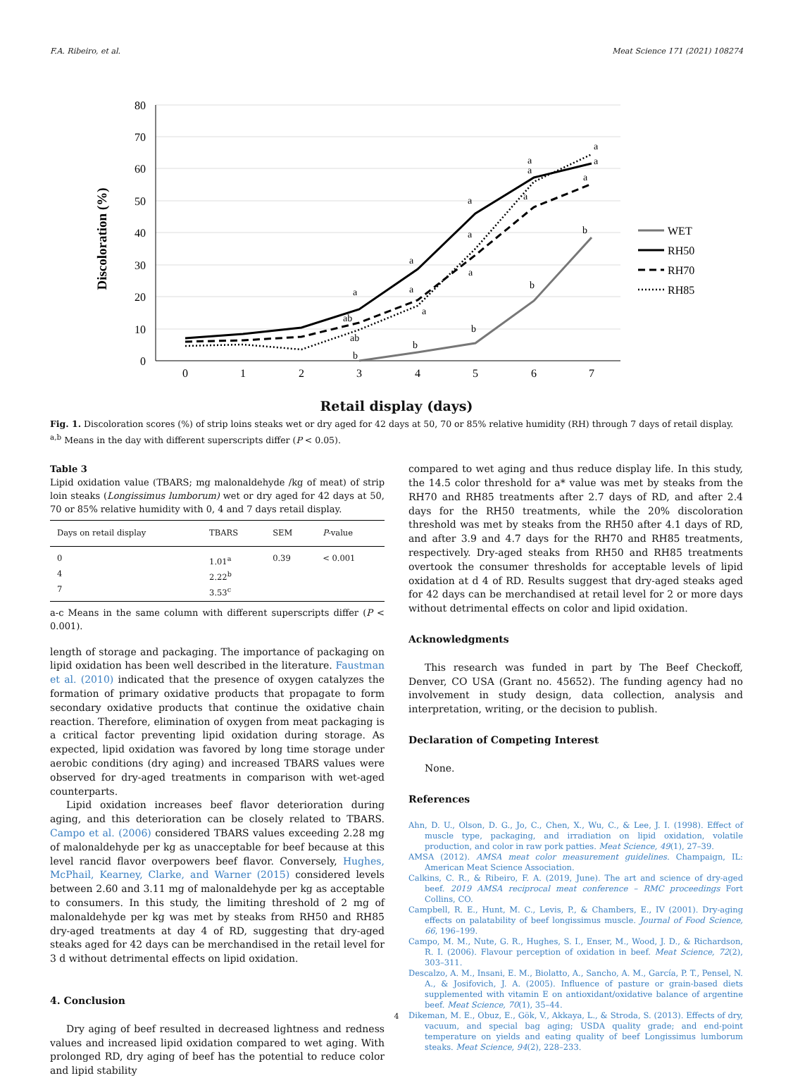F.A. Ribeiro, et al. Meat Science 171 (2021) 108274
80
70
60
50
40
30
20
10
0
0
1
2
3
4
5
6
7
Discoloration (%)
a
ab
ab
b
a
a
a
b
a
a
a
b
a
a
a
b
a
a
a
b
WET
RH50
RH70
RH85
Retail display (days)
Fig. 1. Discoloration scores (%) of strip loins steaks wet or dry aged for 42 days at 50, 70 or 85% relative humidity (RH) through 7 days of retail display. <sup>a,b</sup> Means in the day with different superscripts differ (P < 0.05).
Table 3
Lipid oxidation value (TBARS; mg malonaldehyde /kg of meat) of strip loin steaks (Longissimus lumborum) wet or dry aged for 42 days at 50, 70 or 85% relative humidity with 0, 4 and 7 days retail display.
| Days on retail display | TBARS | SEM | P -value |
| --- | --- | --- | --- |
| 0 | 1.01<sup>a</sup> | 0.39 | < 0.001 |
| 4 | 2.22<sup>b</sup> | | |
| 7 | 3.53<sup>c</sup> | | |
a-c Means in the same column with different superscripts differ (P < 0.001).
length of storage and packaging. The importance of packaging on lipid oxidation has been well described in the literature. Faustman et al. (2010) indicated that the presence of oxygen catalyzes the formation of primary oxidative products that propagate to form secondary oxidative products that continue the oxidative chain reaction. Therefore, elimination of oxygen from meat packaging is a critical factor preventing lipid oxidation during storage. As expected, lipid oxidation was favored by long time storage under aerobic conditions (dry aging) and increased TBARS values were observed for dry-aged treatments in comparison with wet-aged counterparts.
Lipid oxidation increases beef flavor deterioration during aging, and this deterioration can be closely related to TBARS. Campo et al. (2006) considered TBARS values exceeding 2.28 mg of malonaldehyde per kg as unacceptable for beef because at this level rancid flavor overpowers beef flavor. Conversely, Hughes, McPhail, Kearney, Clarke, and Warner (2015) considered levels between 2.60 and 3.11 mg of malonaldehyde per kg as acceptable to consumers. In this study, the limiting threshold of 2 mg of malonaldehyde per kg was met by steaks from RH50 and RH85 dry-aged treatments at day 4 of RD, suggesting that dry-aged steaks aged for 42 days can be merchandised in the retail level for 3 d without detrimental effects on lipid oxidation.
4. Conclusion
Dry aging of beef resulted in decreased lightness and redness values and increased lipid oxidation compared to wet aging. With prolonged RD, dry aging of beef has the potential to reduce color and lipid stability
compared to wet aging and thus reduce display life. In this study, the 14.5 color threshold for a* value was met by steaks from the RH70 and RH85 treatments after 2.7 days of RD, and after 2.4 days for the RH50 treatments, while the 20% discoloration threshold was met by steaks from the RH50 after 4.1 days of RD, and after 3.9 and 4.7 days for the RH70 and RH85 treatments, respectively. Dry-aged steaks from RH50 and RH85 treatments overtook the consumer thresholds for acceptable levels of lipid oxidation at d 4 of RD. Results suggest that dry-aged steaks aged for 42 days can be merchandised at retail level for 2 or more days without detrimental effects on color and lipid oxidation.
Acknowledgments
This research was funded in part by The Beef Checkoff, Denver, CO USA (Grant no. 45652). The funding agency had no involvement in study design, data collection, analysis and interpretation, writing, or the decision to publish.
Declaration of Competing Interest
None.
References
Ahn, D. U., Olson, D. G., Jo, C., Chen, X., Wu, C., & Lee, J. I. (1998). Effect of muscle type, packaging, and irradiation on lipid oxidation, volatile production, and color in raw pork patties. Meat Science, 49(1), 27–39.
AMSA (2012). AMSA meat color measurement guidelines. Champaign, IL: American Meat Science Association.
Calkins, C. R., & Ribeiro, F. A. (2019, June). The art and science of dry-aged beef. 2019 AMSA reciprocal meat conference – RMC proceedings Fort Collins, CO.
Campbell, R. E., Hunt, M. C., Levis, P., & Chambers, E., IV (2001). Dry-aging effects on palatability of beef longissimus muscle. Journal of Food Science, 66, 196–199.
Campo, M. M., Nute, G. R., Hughes, S. I., Enser, M., Wood, J. D., & Richardson, R. I. (2006). Flavour perception of oxidation in beef. Meat Science, 72(2), 303–311.
Descalzo, A. M., Insani, E. M., Biolatto, A., Sancho, A. M., García, P. T., Pensel, N. A., & Josifovich, J. A. (2005). Influence of pasture or grain-based diets supplemented with vitamin E on antioxidant/oxidative balance of argentine beef. Meat Science, 70(1), 35–44.
Dikeman, M. E., Obuz, E., Gök, V., Akkaya, L., & Stroda, S. (2013). Effects of dry, vacuum, and special bag aging; USDA quality grade; and end-point temperature on yields and eating quality of beef Longissimus lumborum steaks. Meat Science, 94(2), 228–233.
4